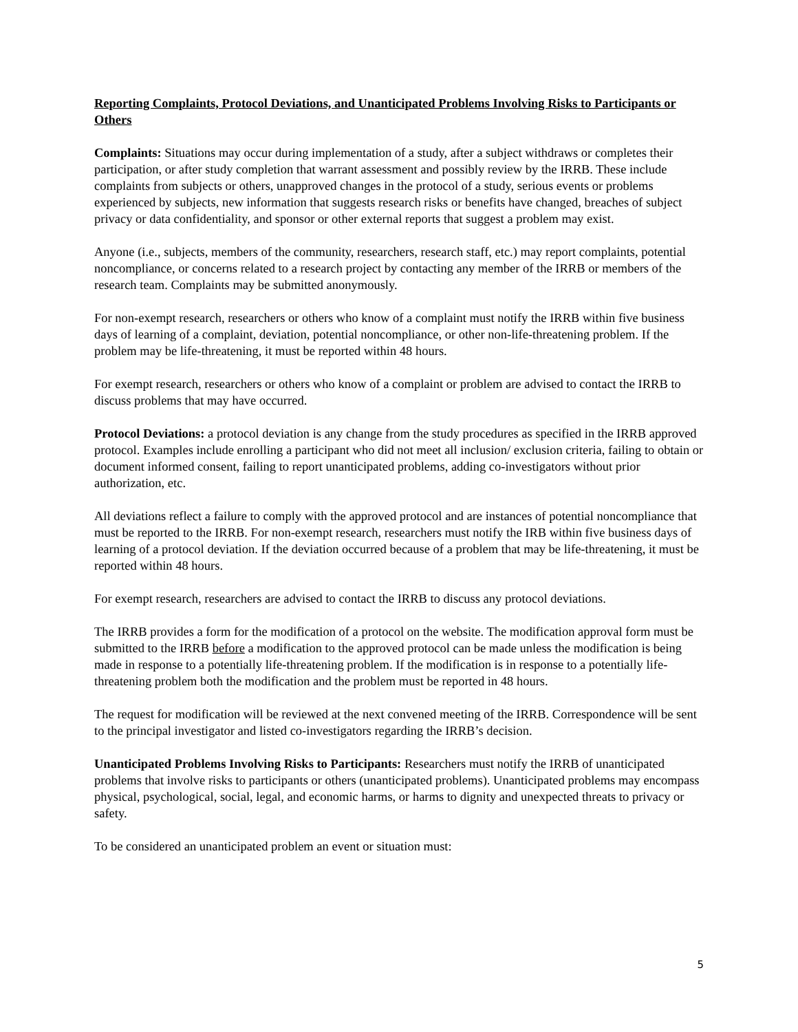Reporting Complaints, Protocol Deviations, and Unanticipated Problems Involving Risks to Participants or Others
Complaints: Situations may occur during implementation of a study, after a subject withdraws or completes their participation, or after study completion that warrant assessment and possibly review by the IRRB. These include complaints from subjects or others, unapproved changes in the protocol of a study, serious events or problems experienced by subjects, new information that suggests research risks or benefits have changed, breaches of subject privacy or data confidentiality, and sponsor or other external reports that suggest a problem may exist.
Anyone (i.e., subjects, members of the community, researchers, research staff, etc.) may report complaints, potential noncompliance, or concerns related to a research project by contacting any member of the IRRB or members of the research team. Complaints may be submitted anonymously.
For non-exempt research, researchers or others who know of a complaint must notify the IRRB within five business days of learning of a complaint, deviation, potential noncompliance, or other non-life-threatening problem. If the problem may be life-threatening, it must be reported within 48 hours.
For exempt research, researchers or others who know of a complaint or problem are advised to contact the IRRB to discuss problems that may have occurred.
Protocol Deviations: a protocol deviation is any change from the study procedures as specified in the IRRB approved protocol. Examples include enrolling a participant who did not meet all inclusion/ exclusion criteria, failing to obtain or document informed consent, failing to report unanticipated problems, adding co-investigators without prior authorization, etc.
All deviations reflect a failure to comply with the approved protocol and are instances of potential noncompliance that must be reported to the IRRB. For non-exempt research, researchers must notify the IRB within five business days of learning of a protocol deviation. If the deviation occurred because of a problem that may be life-threatening, it must be reported within 48 hours.
For exempt research, researchers are advised to contact the IRRB to discuss any protocol deviations.
The IRRB provides a form for the modification of a protocol on the website. The modification approval form must be submitted to the IRRB before a modification to the approved protocol can be made unless the modification is being made in response to a potentially life-threatening problem. If the modification is in response to a potentially life-threatening problem both the modification and the problem must be reported in 48 hours.
The request for modification will be reviewed at the next convened meeting of the IRRB. Correspondence will be sent to the principal investigator and listed co-investigators regarding the IRRB’s decision.
Unanticipated Problems Involving Risks to Participants: Researchers must notify the IRRB of unanticipated problems that involve risks to participants or others (unanticipated problems). Unanticipated problems may encompass physical, psychological, social, legal, and economic harms, or harms to dignity and unexpected threats to privacy or safety.
To be considered an unanticipated problem an event or situation must:
5